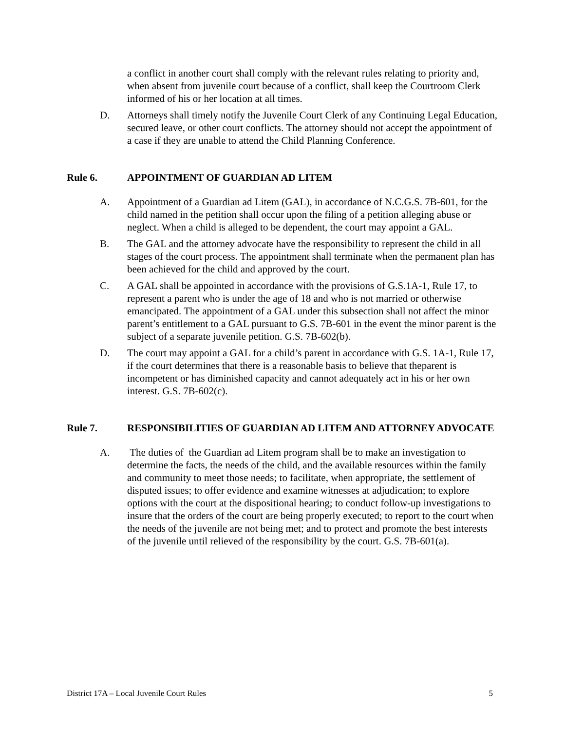a conflict in another court shall comply with the relevant rules relating to priority and, when absent from juvenile court because of a conflict, shall keep the Courtroom Clerk informed of his or her location at all times.
D. Attorneys shall timely notify the Juvenile Court Clerk of any Continuing Legal Education, secured leave, or other court conflicts. The attorney should not accept the appointment of a case if they are unable to attend the Child Planning Conference.
Rule 6. APPOINTMENT OF GUARDIAN AD LITEM
A. Appointment of a Guardian ad Litem (GAL), in accordance of N.C.G.S. 7B-601, for the child named in the petition shall occur upon the filing of a petition alleging abuse or neglect. When a child is alleged to be dependent, the court may appoint a GAL.
B. The GAL and the attorney advocate have the responsibility to represent the child in all stages of the court process. The appointment shall terminate when the permanent plan has been achieved for the child and approved by the court.
C. A GAL shall be appointed in accordance with the provisions of G.S.1A-1, Rule 17, to represent a parent who is under the age of 18 and who is not married or otherwise emancipated. The appointment of a GAL under this subsection shall not affect the minor parent’s entitlement to a GAL pursuant to G.S. 7B-601 in the event the minor parent is the subject of a separate juvenile petition. G.S. 7B-602(b).
D. The court may appoint a GAL for a child’s parent in accordance with G.S. 1A-1, Rule 17, if the court determines that there is a reasonable basis to believe that theparent is incompetent or has diminished capacity and cannot adequately act in his or her own interest. G.S. 7B-602(c).
Rule 7. RESPONSIBILITIES OF GUARDIAN AD LITEM AND ATTORNEY ADVOCATE
A. The duties of the Guardian ad Litem program shall be to make an investigation to determine the facts, the needs of the child, and the available resources within the family and community to meet those needs; to facilitate, when appropriate, the settlement of disputed issues; to offer evidence and examine witnesses at adjudication; to explore options with the court at the dispositional hearing; to conduct follow-up investigations to insure that the orders of the court are being properly executed; to report to the court when the needs of the juvenile are not being met; and to protect and promote the best interests of the juvenile until relieved of the responsibility by the court. G.S. 7B-601(a).
District 17A – Local Juvenile Court Rules 5